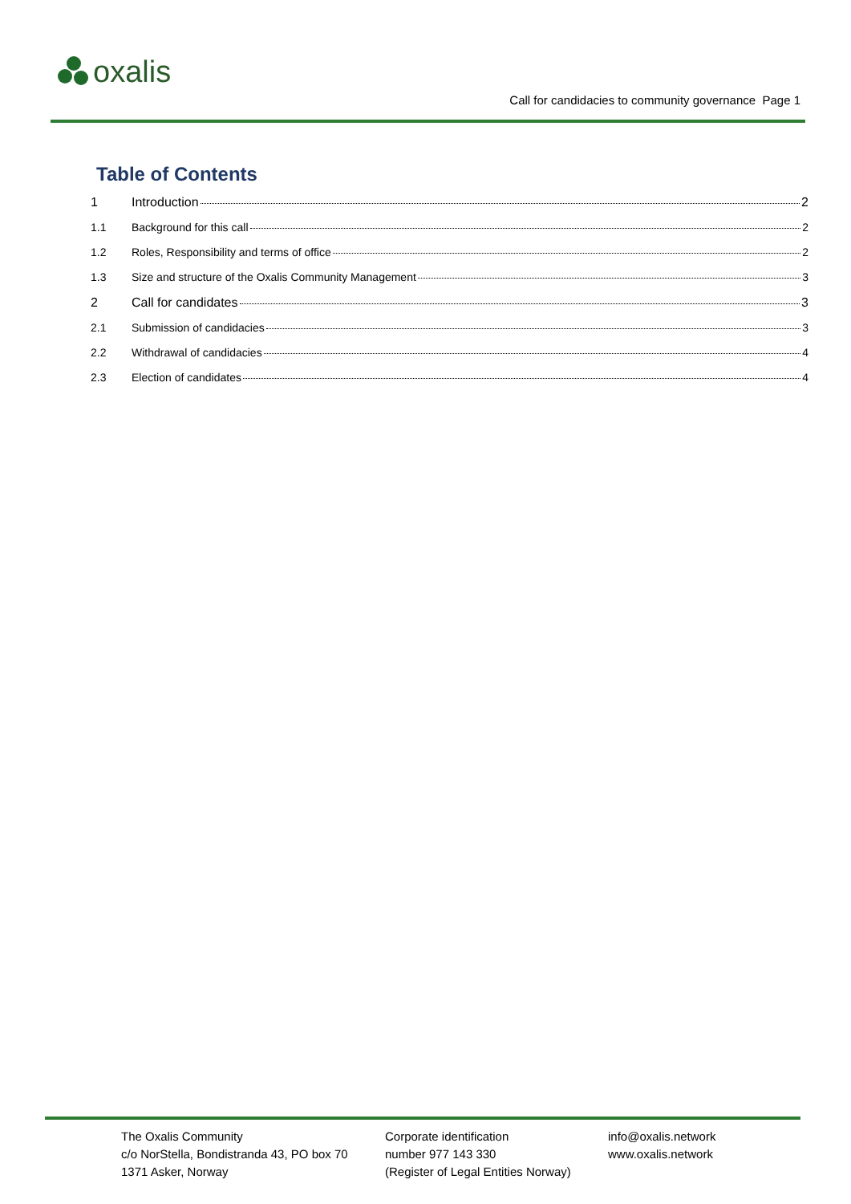oxalis
Call for candidacies to community governance Page 1
Table of Contents
1 Introduction 2
1.1 Background for this call 2
1.2 Roles, Responsibility and terms of office 2
1.3 Size and structure of the Oxalis Community Management 3
2 Call for candidates 3
2.1 Submission of candidacies 3
2.2 Withdrawal of candidacies 4
2.3 Election of candidates 4
The Oxalis Community
c/o NorStella, Bondistranda 43, PO box 70
1371 Asker, Norway
Corporate identification
number 977 143 330
(Register of Legal Entities Norway)
info@oxalis.network
www.oxalis.network